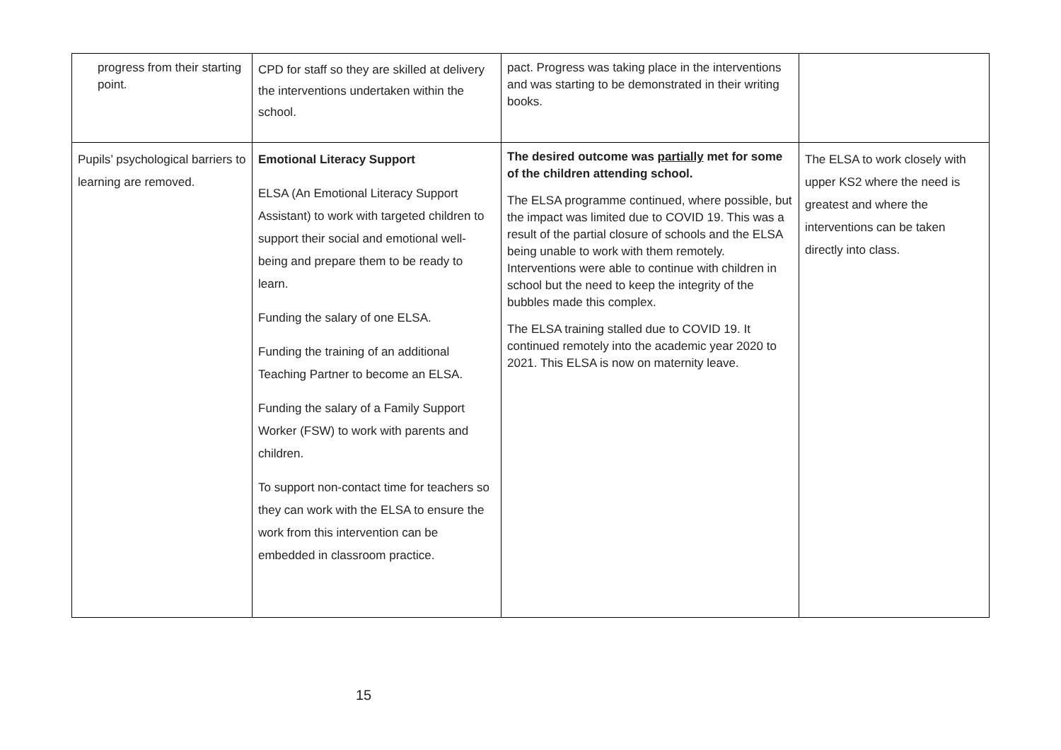| progress from their starting point. | CPD for staff so they are skilled at delivery the interventions undertaken within the school. | pact. Progress was taking place in the interventions and was starting to be demonstrated in their writing books. | |
| Pupils’ psychological barriers to learning are removed. | Emotional Literacy Support ELSA (An Emotional Literacy Support Assistant) to work with targeted children to support their social and emotional well-being and prepare them to be ready to learn. Funding the salary of one ELSA. Funding the training of an additional Teaching Partner to become an ELSA. Funding the salary of a Family Support Worker (FSW) to work with parents and children. To support non-contact time for teachers so they can work with the ELSA to ensure the work from this intervention can be embedded in classroom practice. | The desired outcome was partially met for some of the children attending school. The ELSA programme continued, where possible, but the impact was limited due to COVID 19. This was a result of the partial closure of schools and the ELSA being unable to work with them remotely. Interventions were able to continue with children in school but the need to keep the integrity of the bubbles made this complex. The ELSA training stalled due to COVID 19. It continued remotely into the academic year 2020 to 2021. This ELSA is now on maternity leave. | The ELSA to work closely with upper KS2 where the need is greatest and where the interventions can be taken directly into class. |
15